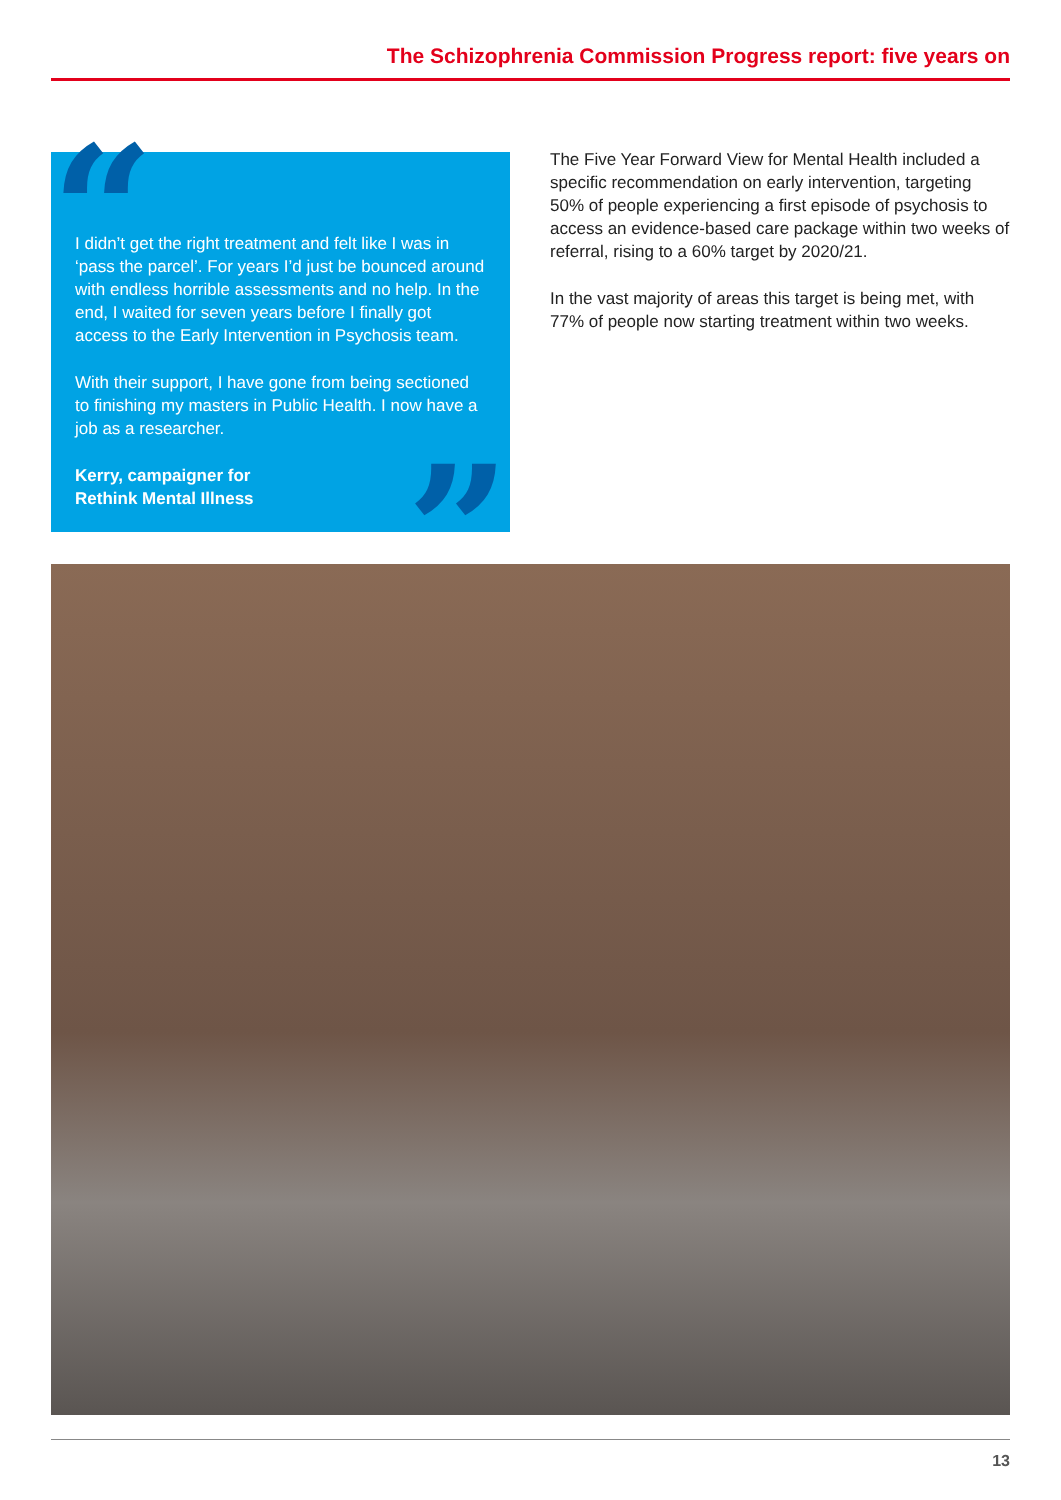The Schizophrenia Commission Progress report: five years on
“
I didn’t get the right treatment and felt like I was in ‘pass the parcel’. For years I’d just be bounced around with endless horrible assessments and no help. In the end, I waited for seven years before I finally got access to the Early Intervention in Psychosis team.
With their support, I have gone from being sectioned to finishing my masters in Public Health. I now have a job as a researcher.
Kerry, campaigner for
Rethink Mental Illness
”
The Five Year Forward View for Mental Health included a specific recommendation on early intervention, targeting 50% of people experiencing a first episode of psychosis to access an evidence-based care package within two weeks of referral, rising to a 60% target by 2020/21.
In the vast majority of areas this target is being met, with 77% of people now starting treatment within two weeks.
13